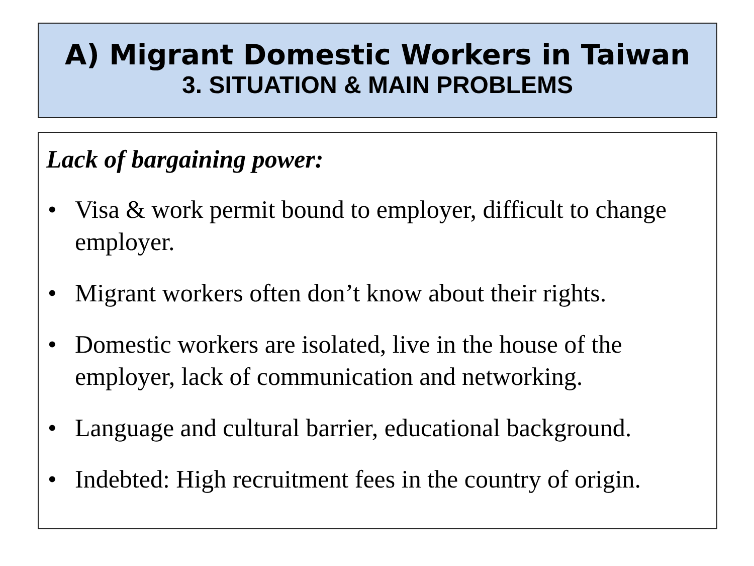A) Migrant Domestic Workers in Taiwan
3. SITUATION & MAIN PROBLEMS
Lack of bargaining power:
• Visa & work permit bound to employer, difficult to change employer.
• Migrant workers often don’t know about their rights.
• Domestic workers are isolated, live in the house of the employer, lack of communication and networking.
• Language and cultural barrier, educational background.
• Indebted: High recruitment fees in the country of origin.